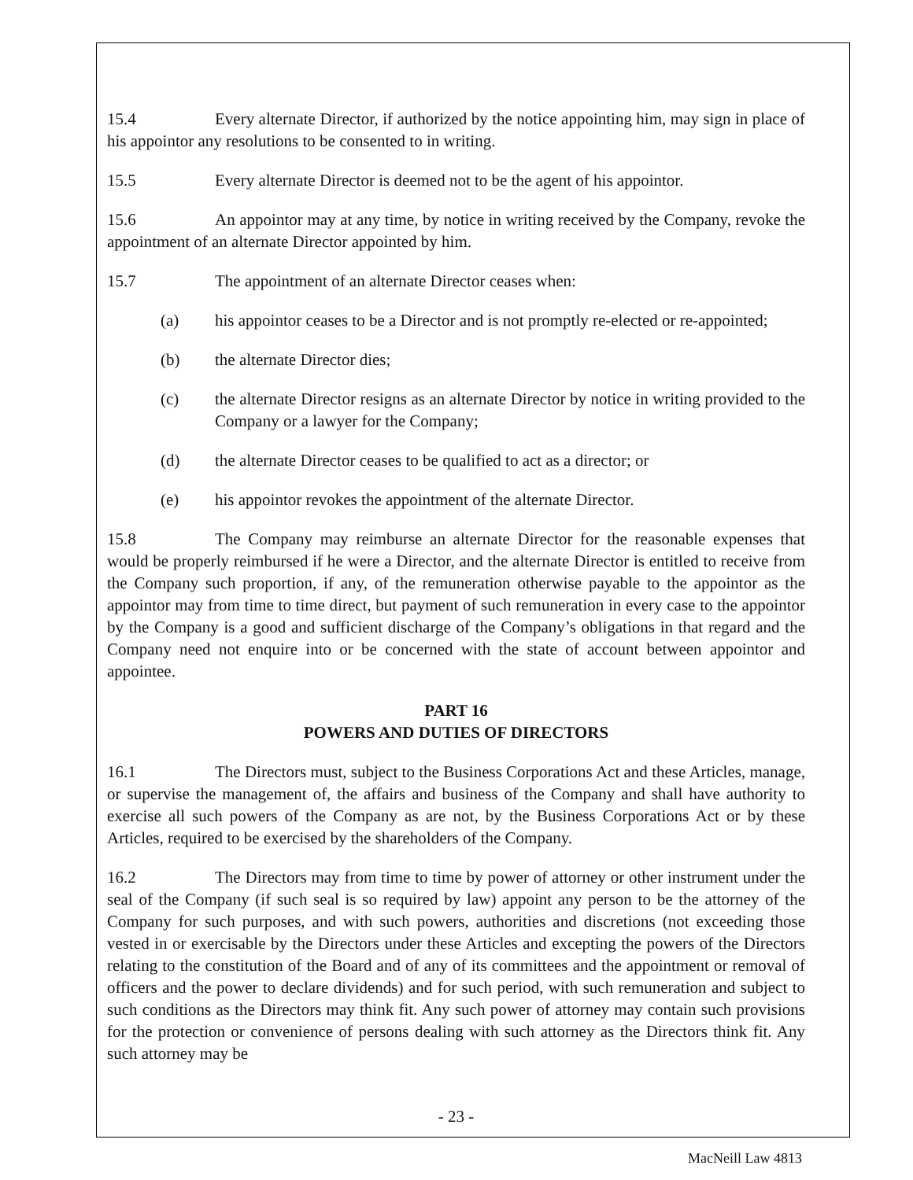15.4 Every alternate Director, if authorized by the notice appointing him, may sign in place of his appointor any resolutions to be consented to in writing.
15.5 Every alternate Director is deemed not to be the agent of his appointor.
15.6 An appointor may at any time, by notice in writing received by the Company, revoke the appointment of an alternate Director appointed by him.
15.7 The appointment of an alternate Director ceases when:
(a) his appointor ceases to be a Director and is not promptly re-elected or re-appointed;
(b) the alternate Director dies;
(c) the alternate Director resigns as an alternate Director by notice in writing provided to the Company or a lawyer for the Company;
(d) the alternate Director ceases to be qualified to act as a director; or
(e) his appointor revokes the appointment of the alternate Director.
15.8 The Company may reimburse an alternate Director for the reasonable expenses that would be properly reimbursed if he were a Director, and the alternate Director is entitled to receive from the Company such proportion, if any, of the remuneration otherwise payable to the appointor as the appointor may from time to time direct, but payment of such remuneration in every case to the appointor by the Company is a good and sufficient discharge of the Company’s obligations in that regard and the Company need not enquire into or be concerned with the state of account between appointor and appointee.
PART 16
POWERS AND DUTIES OF DIRECTORS
16.1 The Directors must, subject to the Business Corporations Act and these Articles, manage, or supervise the management of, the affairs and business of the Company and shall have authority to exercise all such powers of the Company as are not, by the Business Corporations Act or by these Articles, required to be exercised by the shareholders of the Company.
16.2 The Directors may from time to time by power of attorney or other instrument under the seal of the Company (if such seal is so required by law) appoint any person to be the attorney of the Company for such purposes, and with such powers, authorities and discretions (not exceeding those vested in or exercisable by the Directors under these Articles and excepting the powers of the Directors relating to the constitution of the Board and of any of its committees and the appointment or removal of officers and the power to declare dividends) and for such period, with such remuneration and subject to such conditions as the Directors may think fit. Any such power of attorney may contain such provisions for the protection or convenience of persons dealing with such attorney as the Directors think fit. Any such attorney may be
- 23 -
MacNeill Law 4813